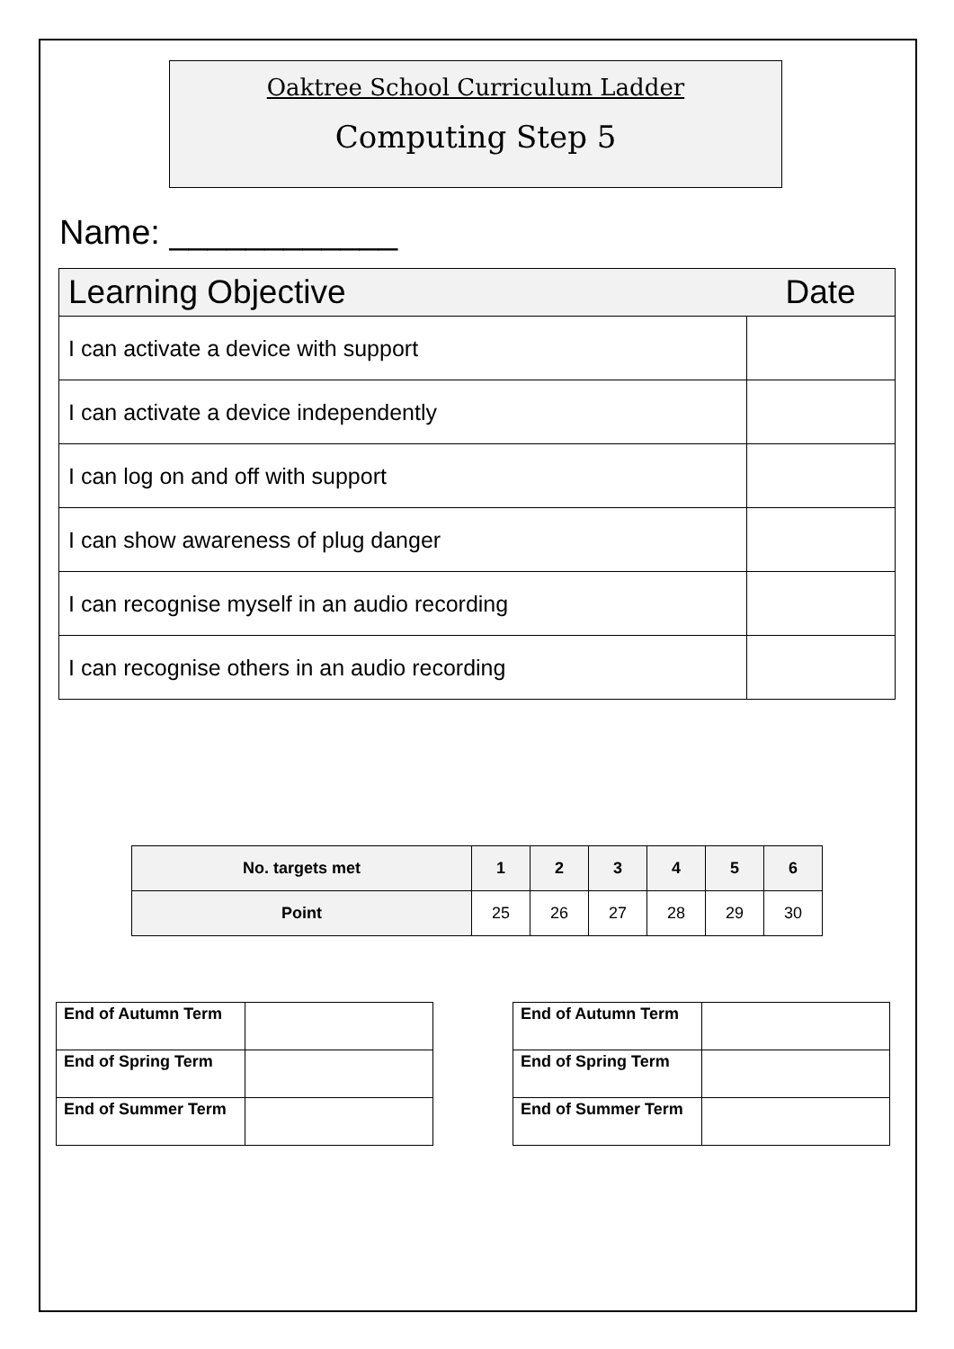Oaktree School Curriculum Ladder
Computing Step 5
Name: ____________
| Learning Objective | Date |
| --- | --- |
| I can activate a device with support | |
| I can activate a device independently | |
| I can log on and off with support | |
| I can show awareness of plug danger | |
| I can recognise myself in an audio recording | |
| I can recognise others in an audio recording | |
| No. targets met | 1 | 2 | 3 | 4 | 5 | 6 |
| --- | --- | --- | --- | --- | --- | --- |
| Point | 25 | 26 | 27 | 28 | 29 | 30 |
| End of Autumn Term | |
| End of Spring Term | |
| End of Summer Term | |
| End of Autumn Term | |
| End of Spring Term | |
| End of Summer Term | |